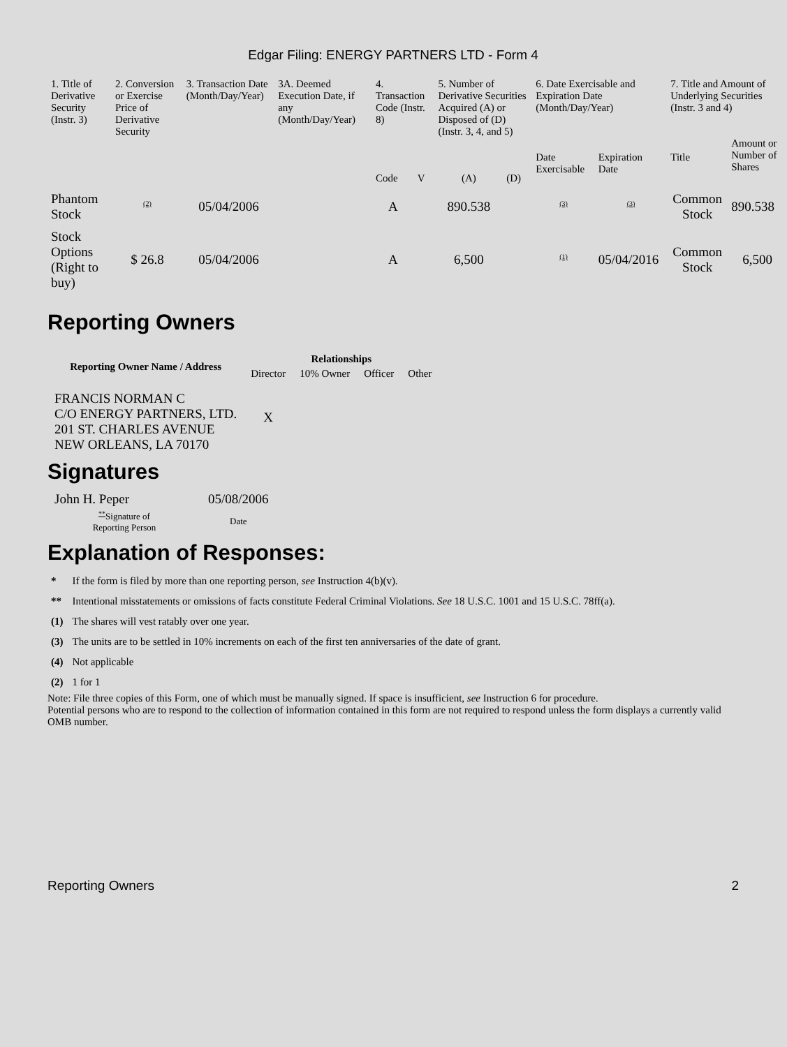Edgar Filing: ENERGY PARTNERS LTD - Form 4
| 1. Title of Derivative Security (Instr. 3) | 2. Conversion or Exercise Price of Derivative Security | 3. Transaction Date (Month/Day/Year) | 3A. Deemed Execution Date, if any (Month/Day/Year) | 4. Transaction Code (Instr. 8) | | 5. Number of Derivative Securities Acquired (A) or Disposed of (D) (Instr. 3, 4, and 5) | | 6. Date Exercisable and Expiration Date (Month/Day/Year) | | 7. Title and Amount of Underlying Securities (Instr. 3 and 4) | |
| --- | --- | --- | --- | --- | --- | --- | --- | --- | --- | --- | --- |
| | | | | Code | V | (A) | (D) | Date Exercisable | Expiration Date | Title | Amount or Number of Shares |
| Phantom Stock | <sup>(2)</sup> | 05/04/2006 | | A | | 890.538 | | <sup>(3)</sup> | <sup>(3)</sup> | Common Stock | 890.538 |
| Stock Options (Right to buy) | $ 26.8 | 05/04/2006 | | A | | 6,500 | | <sup>(1)</sup> | 05/04/2016 | Common Stock | 6,500 |
Reporting Owners
| Reporting Owner Name / Address | Relationships | | | |
| --- | --- | --- | --- | --- |
| | Director | 10% Owner | Officer | Other |
| FRANCIS NORMAN C C/O ENERGY PARTNERS, LTD. 201 ST. CHARLES AVENUE NEW ORLEANS, LA 70170 | X | | | |
Signatures
| John H. Peper | 05/08/2006 |
| <sup>**</sup> Signature of Reporting Person | Date |
Explanation of Responses:
| * | If the form is filed by more than one reporting person, see Instruction 4(b)(v). |
| ** | Intentional misstatements or omissions of facts constitute Federal Criminal Violations. See 18 U.S.C. 1001 and 15 U.S.C. 78ff(a). |
| (1) | The shares will vest ratably over one year. |
| (3) | The units are to be settled in 10% increments on each of the first ten anniversaries of the date of grant. |
| (4) | Not applicable |
| (2) | 1 for 1 |
Note: File three copies of this Form, one of which must be manually signed. If space is insufficient, see Instruction 6 for procedure.
Potential persons who are to respond to the collection of information contained in this form are not required to respond unless the form displays a currently valid OMB number.
Reporting Owners 2